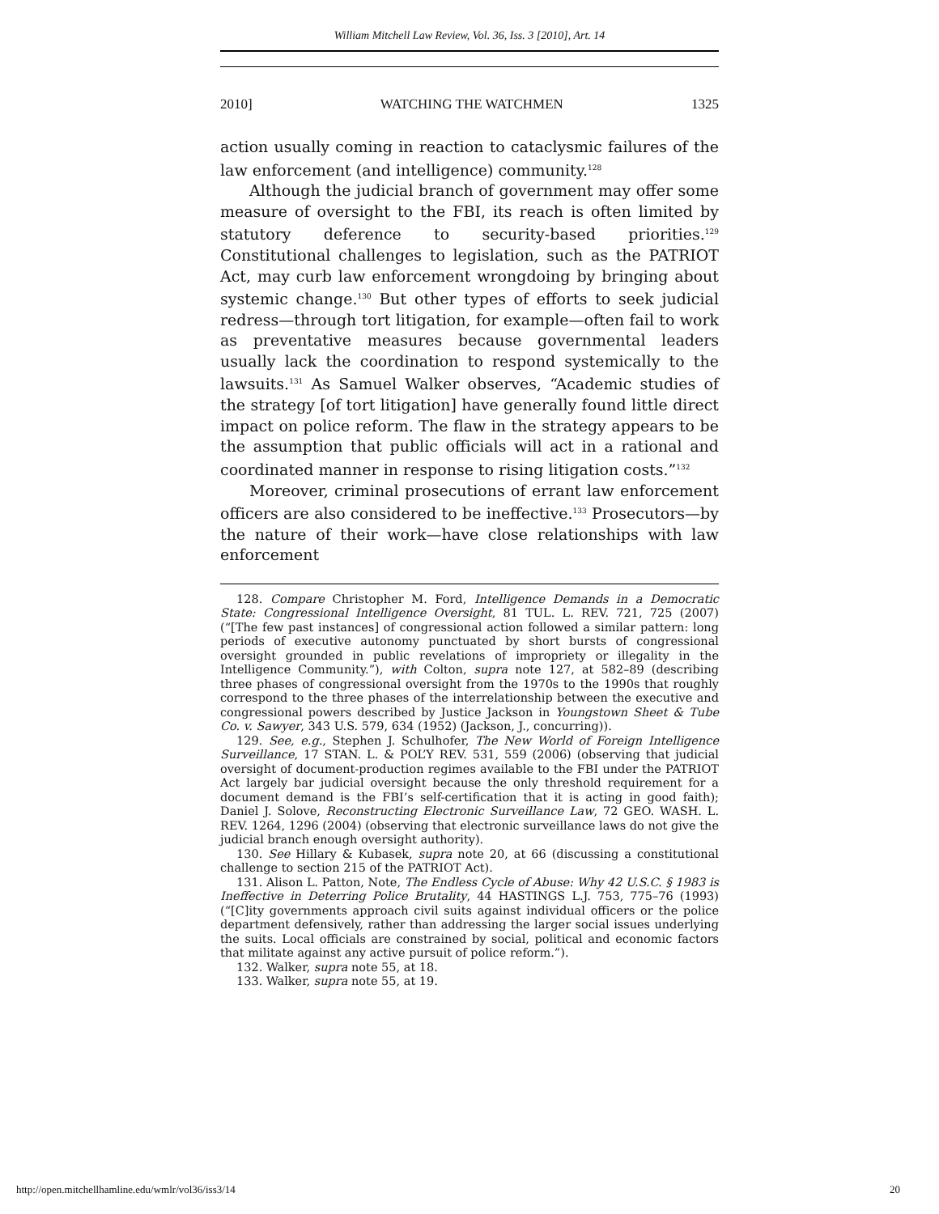William Mitchell Law Review, Vol. 36, Iss. 3 [2010], Art. 14
2010] WATCHING THE WATCHMEN 1325
action usually coming in reaction to cataclysmic failures of the law enforcement (and intelligence) community.<sup>128</sup>
Although the judicial branch of government may offer some measure of oversight to the FBI, its reach is often limited by statutory deference to security-based priorities.<sup>129</sup> Constitutional challenges to legislation, such as the PATRIOT Act, may curb law enforcement wrongdoing by bringing about systemic change.<sup>130</sup> But other types of efforts to seek judicial redress—through tort litigation, for example—often fail to work as preventative measures because governmental leaders usually lack the coordination to respond systemically to the lawsuits.<sup>131</sup> As Samuel Walker observes, “Academic studies of the strategy [of tort litigation] have generally found little direct impact on police reform. The flaw in the strategy appears to be the assumption that public officials will act in a rational and coordinated manner in response to rising litigation costs.”<sup>132</sup>
Moreover, criminal prosecutions of errant law enforcement officers are also considered to be ineffective.<sup>133</sup> Prosecutors—by the nature of their work—have close relationships with law enforcement
128. Compare Christopher M. Ford, Intelligence Demands in a Democratic State: Congressional Intelligence Oversight, 81 TUL. L. REV. 721, 725 (2007) (“[The few past instances] of congressional action followed a similar pattern: long periods of executive autonomy punctuated by short bursts of congressional oversight grounded in public revelations of impropriety or illegality in the Intelligence Community.”), with Colton, supra note 127, at 582–89 (describing three phases of congressional oversight from the 1970s to the 1990s that roughly correspond to the three phases of the interrelationship between the executive and congressional powers described by Justice Jackson in Youngstown Sheet & Tube Co. v. Sawyer, 343 U.S. 579, 634 (1952) (Jackson, J., concurring)).
129. See, e.g., Stephen J. Schulhofer, The New World of Foreign Intelligence Surveillance, 17 STAN. L. & POL’Y REV. 531, 559 (2006) (observing that judicial oversight of document-production regimes available to the FBI under the PATRIOT Act largely bar judicial oversight because the only threshold requirement for a document demand is the FBI’s self-certification that it is acting in good faith); Daniel J. Solove, Reconstructing Electronic Surveillance Law, 72 GEO. WASH. L. REV. 1264, 1296 (2004) (observing that electronic surveillance laws do not give the judicial branch enough oversight authority).
130. See Hillary & Kubasek, supra note 20, at 66 (discussing a constitutional challenge to section 215 of the PATRIOT Act).
131. Alison L. Patton, Note, The Endless Cycle of Abuse: Why 42 U.S.C. § 1983 is Ineffective in Deterring Police Brutality, 44 HASTINGS L.J. 753, 775–76 (1993) (“[C]ity governments approach civil suits against individual officers or the police department defensively, rather than addressing the larger social issues underlying the suits. Local officials are constrained by social, political and economic factors that militate against any active pursuit of police reform.”).
132. Walker, supra note 55, at 18.
133. Walker, supra note 55, at 19.
http://open.mitchellhamline.edu/wmlr/vol36/iss3/14 20